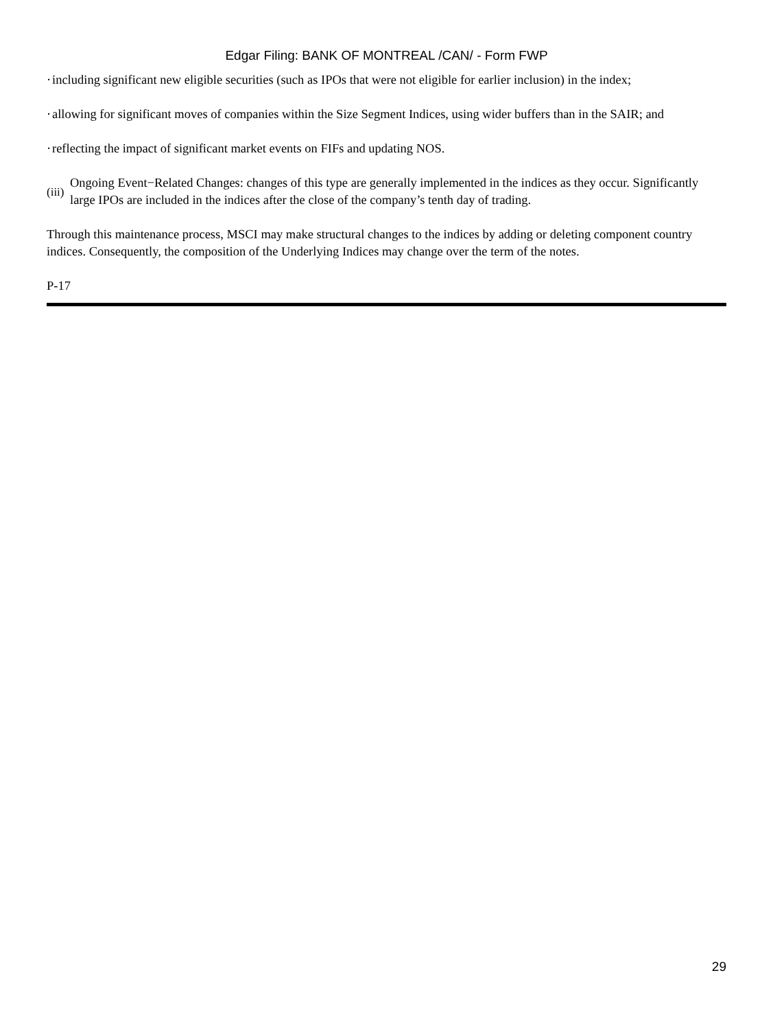Edgar Filing: BANK OF MONTREAL /CAN/ - Form FWP
· including significant new eligible securities (such as IPOs that were not eligible for earlier inclusion) in the index;
· allowing for significant moves of companies within the Size Segment Indices, using wider buffers than in the SAIR; and
· reflecting the impact of significant market events on FIFs and updating NOS.
(iii) Ongoing Event−Related Changes: changes of this type are generally implemented in the indices as they occur. Significantly large IPOs are included in the indices after the close of the company’s tenth day of trading.
Through this maintenance process, MSCI may make structural changes to the indices by adding or deleting component country indices. Consequently, the composition of the Underlying Indices may change over the term of the notes.
P-17
29